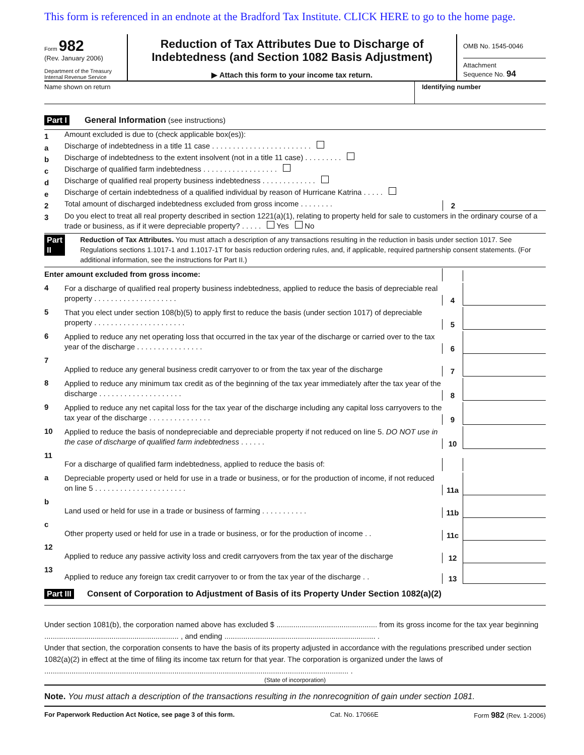This form is referenced in an endnote at the Bradford Tax Institute. CLICK HERE to go to the home page.
Form 982
(Rev. January 2006)
Department of the Treasury
Internal Revenue Service
Reduction of Tax Attributes Due to Discharge of
Indebtedness (and Section 1082 Basis Adjustment)
▶ Attach this form to your income tax return.
OMB No. 1545-0046
Attachment
Sequence No. 94
Name shown on return Identifying number
Part I General Information (see instructions)
1
Amount excluded is due to (check applicable box(es)):
a
Discharge of indebtedness in a title 11 case . . . . . . . . . . . . . . . . . . . . . . . .
b
Discharge of indebtedness to the extent insolvent (not in a title 11 case) . . . . . . . . .
c
Discharge of qualified farm indebtedness . . . . . . . . . . . . . . . . . .
d
Discharge of qualified real property business indebtedness . . . . . . . . . . . . .
e
Discharge of certain indebtedness of a qualified individual by reason of Hurricane Katrina . . . . .
2
Total amount of discharged indebtedness excluded from gross income . . . . . . . .
2
3
Do you elect to treat all real property described in section 1221(a)(1), relating to property held for sale to customers in the ordinary course of a trade or business, as if it were depreciable property? . . . . . Yes No
Part II Reduction of Tax Attributes. You must attach a description of any transactions resulting in the reduction in basis under section 1017. See Regulations sections 1.1017-1 and 1.1017-1T for basis reduction ordering rules, and, if applicable, required partnership consent statements. (For additional information, see the instructions for Part II.)
Enter amount excluded from gross income:
4
For a discharge of qualified real property business indebtedness, applied to reduce the basis of depreciable real property . . . . . . . . . . . . . . . . . . . .
4
5
That you elect under section 108(b)(5) to apply first to reduce the basis (under section 1017) of depreciable property . . . . . . . . . . . . . . . . . . . . . .
5
6
Applied to reduce any net operating loss that occurred in the tax year of the discharge or carried over to the tax year of the discharge . . . . . . . . . . . . . . . .
6
7
Applied to reduce any general business credit carryover to or from the tax year of the discharge
7
8
Applied to reduce any minimum tax credit as of the beginning of the tax year immediately after the tax year of the discharge . . . . . . . . . . . . . . . . . . . .
8
9
Applied to reduce any net capital loss for the tax year of the discharge including any capital loss carryovers to the tax year of the discharge . . . . . . . . . . . . . . .
9
10
Applied to reduce the basis of nondepreciable and depreciable property if not reduced on line 5. DO NOT use in the case of discharge of qualified farm indebtedness . . . . . .
10
11
For a discharge of qualified farm indebtedness, applied to reduce the basis of:
a
Depreciable property used or held for use in a trade or business, or for the production of income, if not reduced on line 5 . . . . . . . . . . . . . . . . . . . . . .
11a
b
Land used or held for use in a trade or business of farming . . . . . . . . . . .
11b
c
Other property used or held for use in a trade or business, or for the production of income . .
11c
12
Applied to reduce any passive activity loss and credit carryovers from the tax year of the discharge
12
13
Applied to reduce any foreign tax credit carryover to or from the tax year of the discharge . .
13
Part III Consent of Corporation to Adjustment of Basis of its Property Under Section 1082(a)(2)
Under section 1081(b), the corporation named above has excluded $ ................................................ from its gross income for the tax year beginning ................................................................ , and ending ........................................................................ .
Under that section, the corporation consents to have the basis of its property adjusted in accordance with the regulations prescribed under section 1082(a)(2) in effect at the time of filing its income tax return for that year. The corporation is organized under the laws of ................................................................................................................................................. .
(State of incorporation)
Note. You must attach a description of the transactions resulting in the nonrecognition of gain under section 1081.
For Paperwork Reduction Act Notice, see page 3 of this form. Cat. No. 17066E Form 982 (Rev. 1-2006)